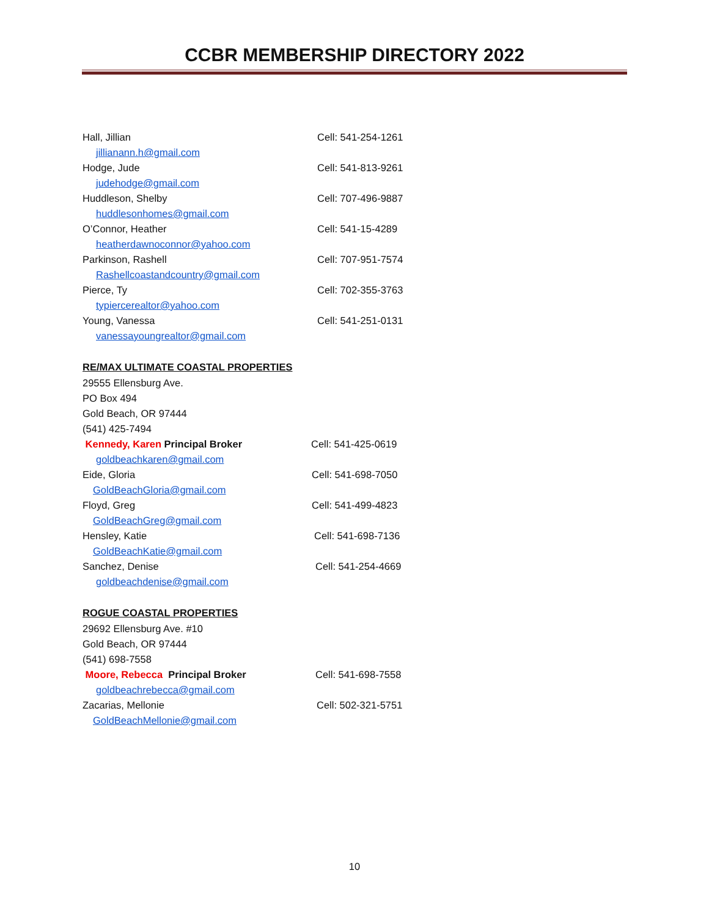CCBR MEMBERSHIP DIRECTORY 2022
Hall, Jillian Cell: 541-254-1261
jillianann.h@gmail.com
Hodge, Jude Cell: 541-813-9261
judehodge@gmail.com
Huddleson, Shelby Cell: 707-496-9887
huddlesonhomes@gmail.com
O’Connor, Heather Cell: 541-15-4289
heatherdawnoconnor@yahoo.com
Parkinson, Rashell Cell: 707-951-7574
Rashellcoastandcountry@gmail.com
Pierce, Ty Cell: 702-355-3763
typiercerealtor@yahoo.com
Young, Vanessa Cell: 541-251-0131
vanessayoungrealtor@gmail.com
RE/MAX ULTIMATE COASTAL PROPERTIES
29555 Ellensburg Ave.
PO Box 494
Gold Beach, OR 97444
(541) 425-7494
Kennedy, Karen Principal Broker Cell: 541-425-0619
goldbeachkaren@gmail.com
Eide, Gloria Cell: 541-698-7050
GoldBeachGloria@gmail.com
Floyd, Greg Cell: 541-499-4823
GoldBeachGreg@gmail.com
Hensley, Katie Cell: 541-698-7136
GoldBeachKatie@gmail.com
Sanchez, Denise Cell: 541-254-4669
goldbeachdenise@gmail.com
ROGUE COASTAL PROPERTIES
29692 Ellensburg Ave. #10
Gold Beach, OR 97444
(541) 698-7558
Moore, Rebecca Principal Broker Cell: 541-698-7558
goldbeachrebecca@gmail.com
Zacarias, Mellonie Cell: 502-321-5751
GoldBeachMellonie@gmail.com
10